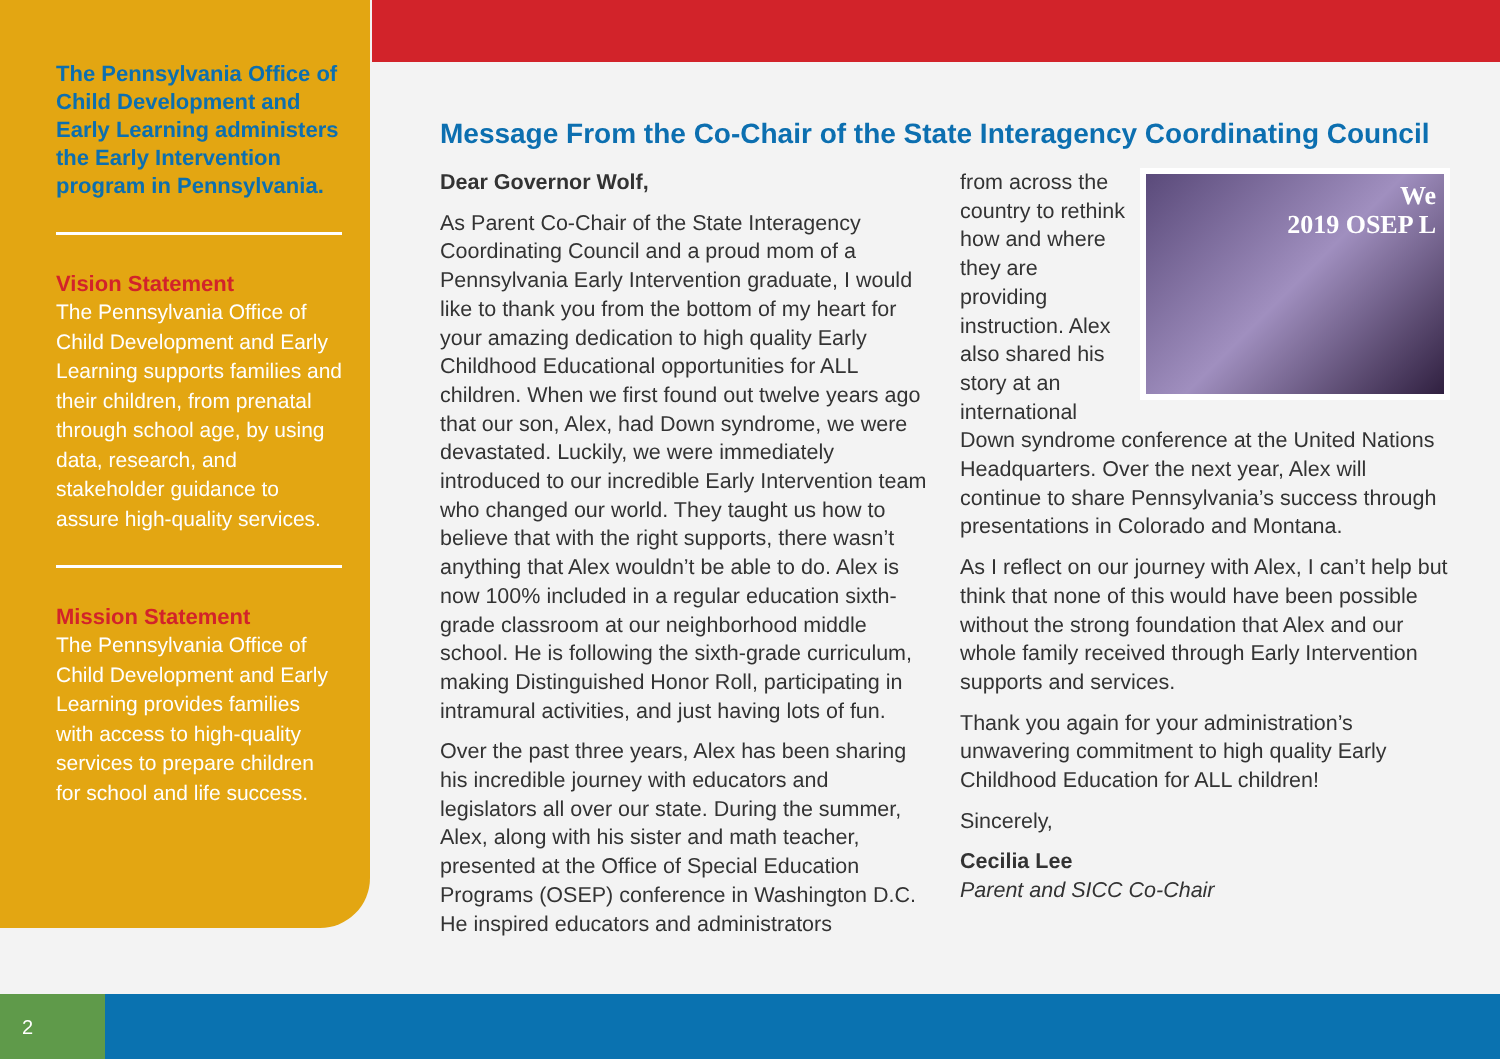The Pennsylvania Office of Child Development and Early Learning administers the Early Intervention program in Pennsylvania.
Vision Statement
The Pennsylvania Office of Child Development and Early Learning supports families and their children, from prenatal through school age, by using data, research, and stakeholder guidance to assure high-quality services.
Mission Statement
The Pennsylvania Office of Child Development and Early Learning provides families with access to high-quality services to prepare children for school and life success.
Message From the Co-Chair of the State Interagency Coordinating Council
Dear Governor Wolf,
As Parent Co-Chair of the State Interagency Coordinating Council and a proud mom of a Pennsylvania Early Intervention graduate, I would like to thank you from the bottom of my heart for your amazing dedication to high quality Early Childhood Educational opportunities for ALL children. When we first found out twelve years ago that our son, Alex, had Down syndrome, we were devastated. Luckily, we were immediately introduced to our incredible Early Intervention team who changed our world. They taught us how to believe that with the right supports, there wasn’t anything that Alex wouldn’t be able to do. Alex is now 100% included in a regular education sixth-grade classroom at our neighborhood middle school. He is following the sixth-grade curriculum, making Distinguished Honor Roll, participating in intramural activities, and just having lots of fun.
Over the past three years, Alex has been sharing his incredible journey with educators and legislators all over our state. During the summer, Alex, along with his sister and math teacher, presented at the Office of Special Education Programs (OSEP) conference in Washington D.C. He inspired educators and administrators
We
2019 OSEP L
from across the country to rethink how and where they are providing instruction. Alex also shared his story at an international Down syndrome conference at the United Nations Headquarters. Over the next year, Alex will continue to share Pennsylvania’s success through presentations in Colorado and Montana.
As I reflect on our journey with Alex, I can’t help but think that none of this would have been possible without the strong foundation that Alex and our whole family received through Early Intervention supports and services.
Thank you again for your administration’s unwavering commitment to high quality Early Childhood Education for ALL children!
Sincerely,
Cecilia Lee
Parent and SICC Co-Chair
2